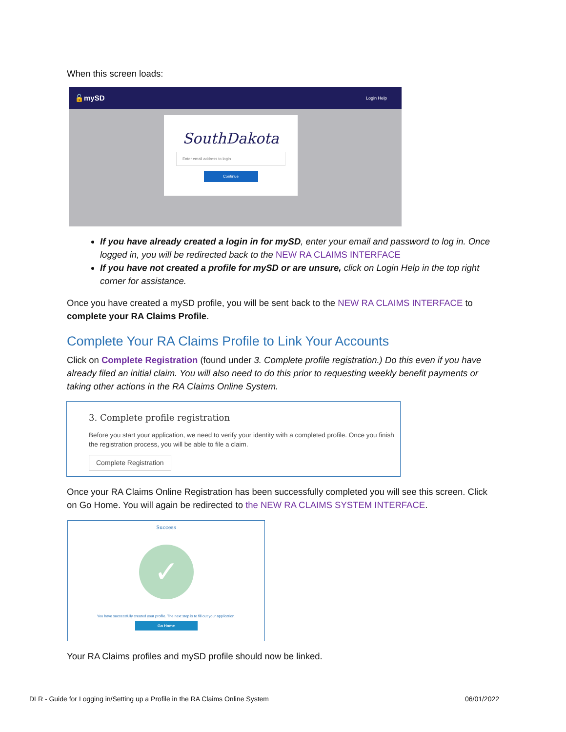When this screen loads:
🔓mySD Login Help
SouthDakota
Enter email address to login
Continue
If you have already created a login in for mySD, enter your email and password to log in. Once logged in, you will be redirected back to the NEW RA CLAIMS INTERFACE
If you have not created a profile for mySD or are unsure, click on Login Help in the top right corner for assistance.
Once you have created a mySD profile, you will be sent back to the NEW RA CLAIMS INTERFACE to complete your RA Claims Profile.
Complete Your RA Claims Profile to Link Your Accounts
Click on Complete Registration (found under 3. Complete profile registration.) Do this even if you have already filed an initial claim. You will also need to do this prior to requesting weekly benefit payments or taking other actions in the RA Claims Online System.
3. Complete profile registration
Before you start your application, we need to verify your identity with a completed profile. Once you finish the registration process, you will be able to file a claim.
Complete Registration
Once your RA Claims Online Registration has been successfully completed you will see this screen. Click on Go Home. You will again be redirected to the NEW RA CLAIMS SYSTEM INTERFACE.
Success
✓
You have successfully created your profile. The next step is to fill out your application.
Go Home
Your RA Claims profiles and mySD profile should now be linked.
DLR - Guide for Logging in/Setting up a Profile in the RA Claims Online System 06/01/2022